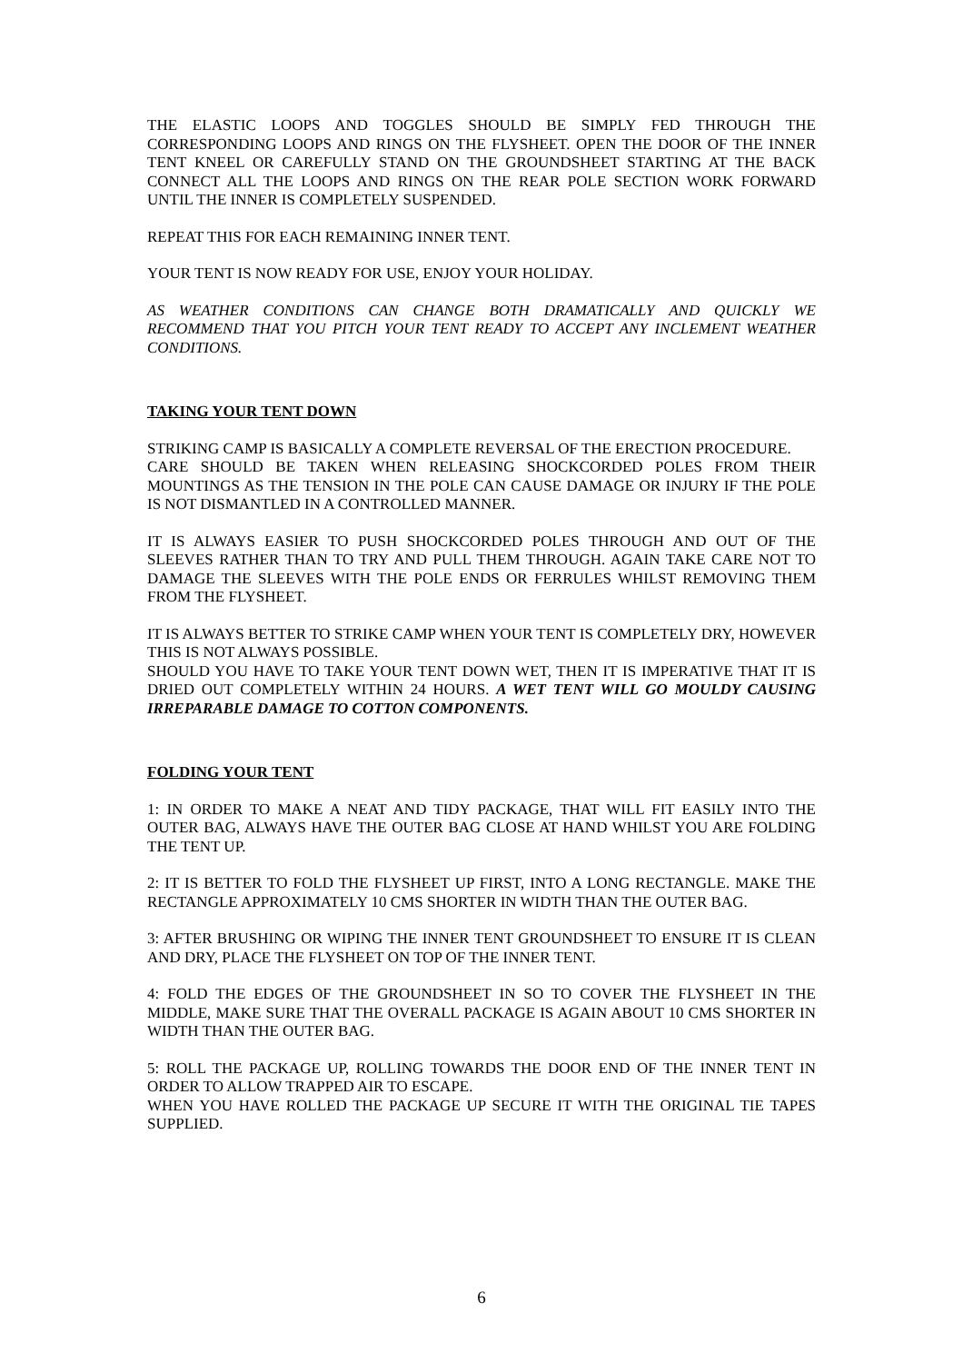THE ELASTIC LOOPS AND TOGGLES SHOULD BE SIMPLY FED THROUGH THE CORRESPONDING LOOPS AND RINGS ON THE FLYSHEET. OPEN THE DOOR OF THE INNER TENT KNEEL OR CAREFULLY STAND ON THE GROUNDSHEET STARTING AT THE BACK CONNECT ALL THE LOOPS AND RINGS ON THE REAR POLE SECTION WORK FORWARD UNTIL THE INNER IS COMPLETELY SUSPENDED.
REPEAT THIS FOR EACH REMAINING INNER TENT.
YOUR TENT IS NOW READY FOR USE, ENJOY YOUR HOLIDAY.
AS WEATHER CONDITIONS CAN CHANGE BOTH DRAMATICALLY AND QUICKLY WE RECOMMEND THAT YOU PITCH YOUR TENT READY TO ACCEPT ANY INCLEMENT WEATHER CONDITIONS.
TAKING YOUR TENT DOWN
STRIKING CAMP IS BASICALLY A COMPLETE REVERSAL OF THE ERECTION PROCEDURE.
CARE SHOULD BE TAKEN WHEN RELEASING SHOCKCORDED POLES FROM THEIR MOUNTINGS AS THE TENSION IN THE POLE CAN CAUSE DAMAGE OR INJURY IF THE POLE IS NOT DISMANTLED IN A CONTROLLED MANNER.
IT IS ALWAYS EASIER TO PUSH SHOCKCORDED POLES THROUGH AND OUT OF THE SLEEVES RATHER THAN TO TRY AND PULL THEM THROUGH. AGAIN TAKE CARE NOT TO DAMAGE THE SLEEVES WITH THE POLE ENDS OR FERRULES WHILST REMOVING THEM FROM THE FLYSHEET.
IT IS ALWAYS BETTER TO STRIKE CAMP WHEN YOUR TENT IS COMPLETELY DRY, HOWEVER THIS IS NOT ALWAYS POSSIBLE.
SHOULD YOU HAVE TO TAKE YOUR TENT DOWN WET, THEN IT IS IMPERATIVE THAT IT IS DRIED OUT COMPLETELY WITHIN 24 HOURS. A WET TENT WILL GO MOULDY CAUSING IRREPARABLE DAMAGE TO COTTON COMPONENTS.
FOLDING YOUR TENT
1: IN ORDER TO MAKE A NEAT AND TIDY PACKAGE, THAT WILL FIT EASILY INTO THE OUTER BAG, ALWAYS HAVE THE OUTER BAG CLOSE AT HAND WHILST YOU ARE FOLDING THE TENT UP.
2: IT IS BETTER TO FOLD THE FLYSHEET UP FIRST, INTO A LONG RECTANGLE. MAKE THE RECTANGLE APPROXIMATELY 10 CMS SHORTER IN WIDTH THAN THE OUTER BAG.
3: AFTER BRUSHING OR WIPING THE INNER TENT GROUNDSHEET TO ENSURE IT IS CLEAN AND DRY, PLACE THE FLYSHEET ON TOP OF THE INNER TENT.
4: FOLD THE EDGES OF THE GROUNDSHEET IN SO TO COVER THE FLYSHEET IN THE MIDDLE, MAKE SURE THAT THE OVERALL PACKAGE IS AGAIN ABOUT 10 CMS SHORTER IN WIDTH THAN THE OUTER BAG.
5: ROLL THE PACKAGE UP, ROLLING TOWARDS THE DOOR END OF THE INNER TENT IN ORDER TO ALLOW TRAPPED AIR TO ESCAPE.
WHEN YOU HAVE ROLLED THE PACKAGE UP SECURE IT WITH THE ORIGINAL TIE TAPES SUPPLIED.
6